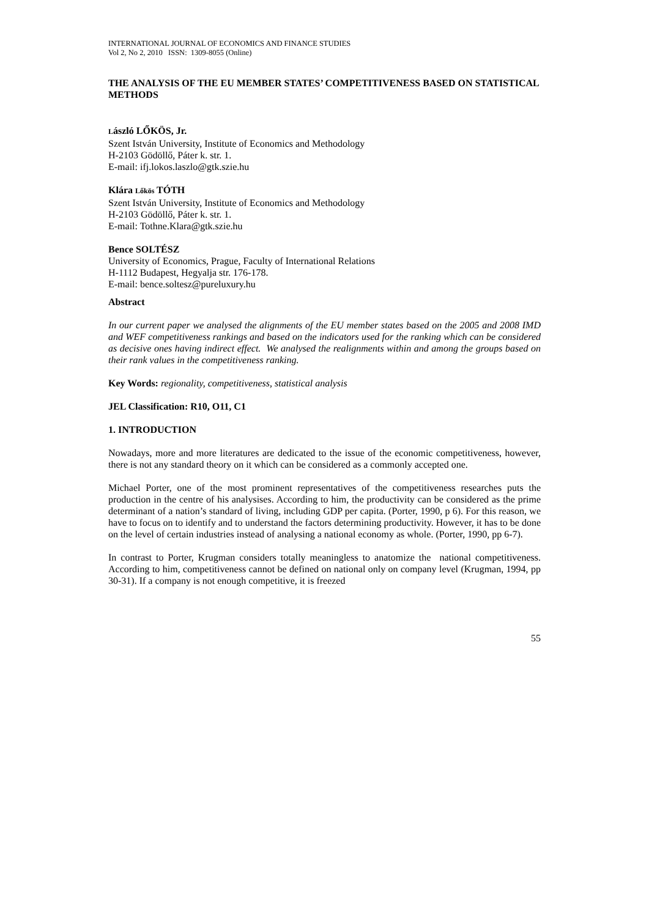INTERNATIONAL JOURNAL OF ECONOMICS AND FINANCE STUDIES
Vol 2, No 2, 2010 ISSN: 1309-8055 (Online)
THE ANALYSIS OF THE EU MEMBER STATES’ COMPETITIVENESS BASED ON STATISTICAL METHODS
László LŐKÖS, Jr.
Szent István University, Institute of Economics and Methodology
H-2103 Gödöllő, Páter k. str. 1.
E-mail: ifj.lokos.laszlo@gtk.szie.hu
Klára Lőkös TÓTH
Szent István University, Institute of Economics and Methodology
H-2103 Gödöllő, Páter k. str. 1.
E-mail: Tothne.Klara@gtk.szie.hu
Bence SOLTÉSZ
University of Economics, Prague, Faculty of International Relations
H-1112 Budapest, Hegyalja str. 176-178.
E-mail: bence.soltesz@pureluxury.hu
Abstract
In our current paper we analysed the alignments of the EU member states based on the 2005 and 2008 IMD and WEF competitiveness rankings and based on the indicators used for the ranking which can be considered as decisive ones having indirect effect. We analysed the realignments within and among the groups based on their rank values in the competitiveness ranking.
Key Words: regionality, competitiveness, statistical analysis
JEL Classification: R10, O11, C1
1. INTRODUCTION
Nowadays, more and more literatures are dedicated to the issue of the economic competitiveness, however, there is not any standard theory on it which can be considered as a commonly accepted one.
Michael Porter, one of the most prominent representatives of the competitiveness researches puts the production in the centre of his analysises. According to him, the productivity can be considered as the prime determinant of a nation’s standard of living, including GDP per capita. (Porter, 1990, p 6). For this reason, we have to focus on to identify and to understand the factors determining productivity. However, it has to be done on the level of certain industries instead of analysing a national economy as whole. (Porter, 1990, pp 6-7).
In contrast to Porter, Krugman considers totally meaningless to anatomize the national competitiveness. According to him, competitiveness cannot be defined on national only on company level (Krugman, 1994, pp 30-31). If a company is not enough competitive, it is freezed
55